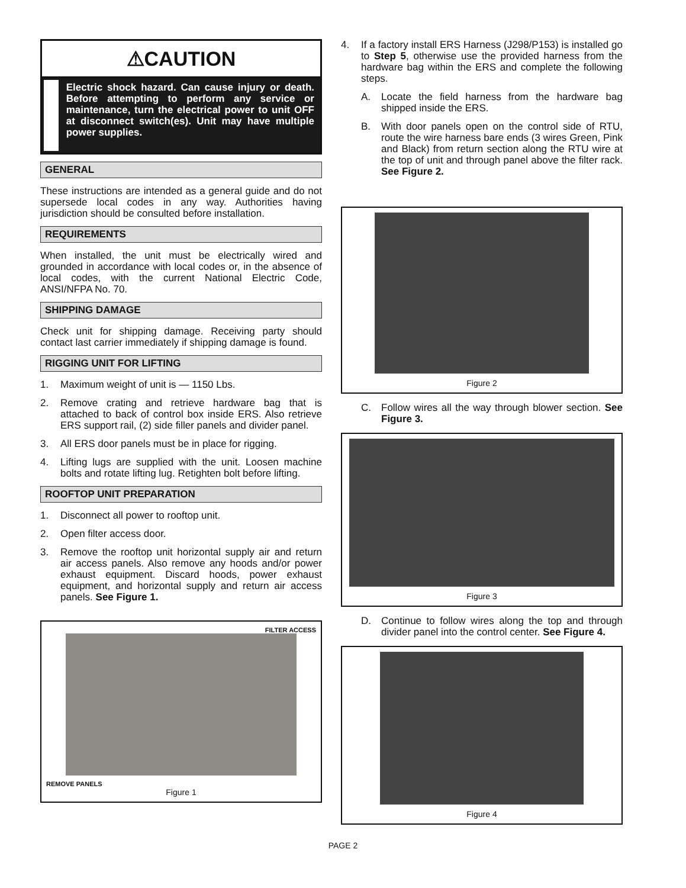⚠CAUTION
Electric shock hazard. Can cause injury or death. Before attempting to perform any service or maintenance, turn the electrical power to unit OFF at disconnect switch(es). Unit may have multiple power supplies.
GENERAL
These instructions are intended as a general guide and do not supersede local codes in any way. Authorities having jurisdiction should be consulted before installation.
REQUIREMENTS
When installed, the unit must be electrically wired and grounded in accordance with local codes or, in the absence of local codes, with the current National Electric Code, ANSI/NFPA No. 70.
SHIPPING DAMAGE
Check unit for shipping damage. Receiving party should contact last carrier immediately if shipping damage is found.
RIGGING UNIT FOR LIFTING
1. Maximum weight of unit is — 1150 Lbs.
2. Remove crating and retrieve hardware bag that is attached to back of control box inside ERS. Also retrieve ERS support rail, (2) side filler panels and divider panel.
3. All ERS door panels must be in place for rigging.
4. Lifting lugs are supplied with the unit. Loosen machine bolts and rotate lifting lug. Retighten bolt before lifting.
ROOFTOP UNIT PREPARATION
1. Disconnect all power to rooftop unit.
2. Open filter access door.
3. Remove the rooftop unit horizontal supply air and return air access panels. Also remove any hoods and/or power exhaust equipment. Discard hoods, power exhaust equipment, and horizontal supply and return air access panels. See Figure 1.
FILTER ACCESS
REMOVE PANELS
Figure 1
4. If a factory install ERS Harness (J298/P153) is installed go to Step 5, otherwise use the provided harness from the hardware bag within the ERS and complete the following steps.
A. Locate the field harness from the hardware bag shipped inside the ERS.
B. With door panels open on the control side of RTU, route the wire harness bare ends (3 wires Green, Pink and Black) from return section along the RTU wire at the top of unit and through panel above the filter rack. See Figure 2.
Figure 2
C. Follow wires all the way through blower section. See Figure 3.
Figure 3
D. Continue to follow wires along the top and through divider panel into the control center. See Figure 4.
Figure 4
PAGE 2